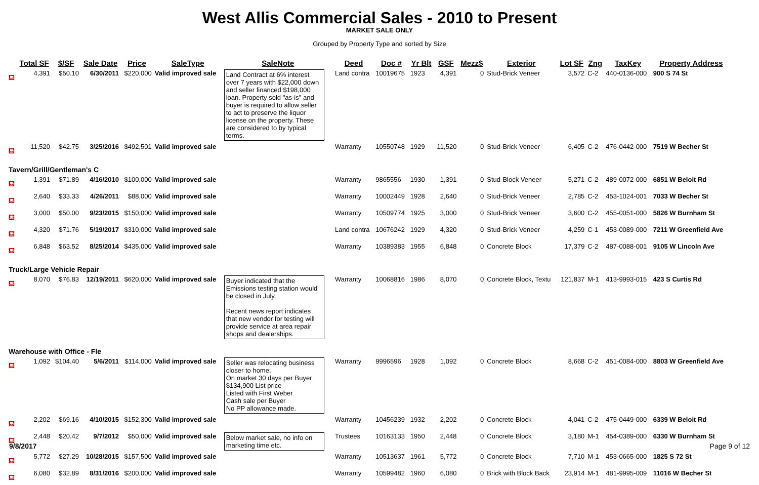West Allis Commercial Sales - 2010 to Present
MARKET SALE ONLY
Grouped by Property Type and sorted by Size
| | Total SF | $/SF | Sale Date | Price | SaleType | SaleNote | Deed | Doc # | Yr Blt | GSF | Mezz$ | Exterior | Lot SF | Zng | TaxKey | Property Address |
| --- | --- | --- | --- | --- | --- | --- | --- | --- | --- | --- | --- | --- | --- | --- | --- | --- |
| ⛾ | 4,391 | $50.10 | 6/30/2011 | $220,000 | Valid improved sale | Land Contract at 6% interest over 7 years with $22,000 down and seller financed $198,000 loan. Property sold "as-is" and buyer is required to allow seller to act to preserve the liquor license on the property. These are considered to by typical terms. | Land contra | 10019675 | 1923 | 4,391 | 0 | Stud-Brick Veneer | 3,572 | C-2 | 440-0136-000 | 900 S 74 St |
| ⛾ | 11,520 | $42.75 | 3/25/2016 | $492,501 | Valid improved sale | | Warranty | 10550748 | 1929 | 11,520 | 0 | Stud-Brick Veneer | 6,405 | C-2 | 476-0442-000 | 7519 W Becher St |
| Tavern/Grill/Gentleman's C | | | | | | | | | | | | | | | | |
| ⛾ | 1,391 | $71.89 | 4/16/2010 | $100,000 | Valid improved sale | | Warranty | 9865556 | 1930 | 1,391 | 0 | Stud-Block Veneer | 5,271 | C-2 | 489-0072-000 | 6851 W Beloit Rd |
| ⛾ | 2,640 | $33.33 | 4/26/2011 | $88,000 | Valid improved sale | | Warranty | 10002449 | 1928 | 2,640 | 0 | Stud-Brick Veneer | 2,785 | C-2 | 453-1024-001 | 7033 W Becher St |
| ⛾ | 3,000 | $50.00 | 9/23/2015 | $150,000 | Valid improved sale | | Warranty | 10509774 | 1925 | 3,000 | 0 | Stud-Brick Veneer | 3,600 | C-2 | 455-0051-000 | 5826 W Burnham St |
| ⛾ | 4,320 | $71.76 | 5/19/2017 | $310,000 | Valid improved sale | | Land contra | 10676242 | 1929 | 4,320 | 0 | Stud-Brick Veneer | 4,259 | C-1 | 453-0089-000 | 7211 W Greenfield Ave |
| ⛾ | 6,848 | $63.52 | 8/25/2014 | $435,000 | Valid improved sale | | Warranty | 10389383 | 1955 | 6,848 | 0 | Concrete Block | 17,379 | C-2 | 487-0088-001 | 9105 W Lincoln Ave |
| Truck/Large Vehicle Repair | | | | | | | | | | | | | | | | |
| ⛾ | 8,070 | $76.83 | 12/19/2011 | $620,000 | Valid improved sale | Buyer indicated that the Emissions testing station would be closed in July. Recent news report indicates that new vendor for testing will provide service at area repair shops and dealerships. | Warranty | 10068816 | 1986 | 8,070 | 0 | Concrete Block, Textu | 121,837 | M-1 | 413-9993-015 | 423 S Curtis Rd |
| Warehouse with Office - Fle | | | | | | | | | | | | | | | | |
| ⛾ | 1,092 | $104.40 | 5/6/2011 | $114,000 | Valid improved sale | Seller was relocating business closer to home. On market 30 days per Buyer $134,900 List price Listed with First Weber Cash sale per Buyer No PP allowance made. | Warranty | 9996596 | 1928 | 1,092 | 0 | Concrete Block | 8,668 | C-2 | 451-0084-000 | 8803 W Greenfield Ave |
| ⛾ | 2,202 | $69.16 | 4/10/2015 | $152,300 | Valid improved sale | | Warranty | 10456239 | 1932 | 2,202 | 0 | Concrete Block | 4,041 | C-2 | 475-0449-000 | 6339 W Beloit Rd |
| ⛾ | 2,448 | $20.42 | 9/7/2012 | $50,000 | Valid improved sale | Below market sale, no info on marketing time etc. | Trustees | 10163133 | 1950 | 2,448 | 0 | Concrete Block | 3,180 | M-1 | 454-0389-000 | 6330 W Burnham St |
| ⛾ | 5,772 | $27.29 | 10/28/2015 | $157,500 | Valid improved sale | | Warranty | 10513637 | 1961 | 5,772 | 0 | Concrete Block | 7,710 | M-1 | 453-0665-000 | 1825 S 72 St |
| ⛾ | 6,080 | $32.89 | 8/31/2016 | $200,000 | Valid improved sale | | Warranty | 10599482 | 1960 | 6,080 | 0 | Brick with Block Back | 23,914 | M-1 | 481-9995-009 | 11016 W Becher St |
9/8/2017 Page 9 of 12